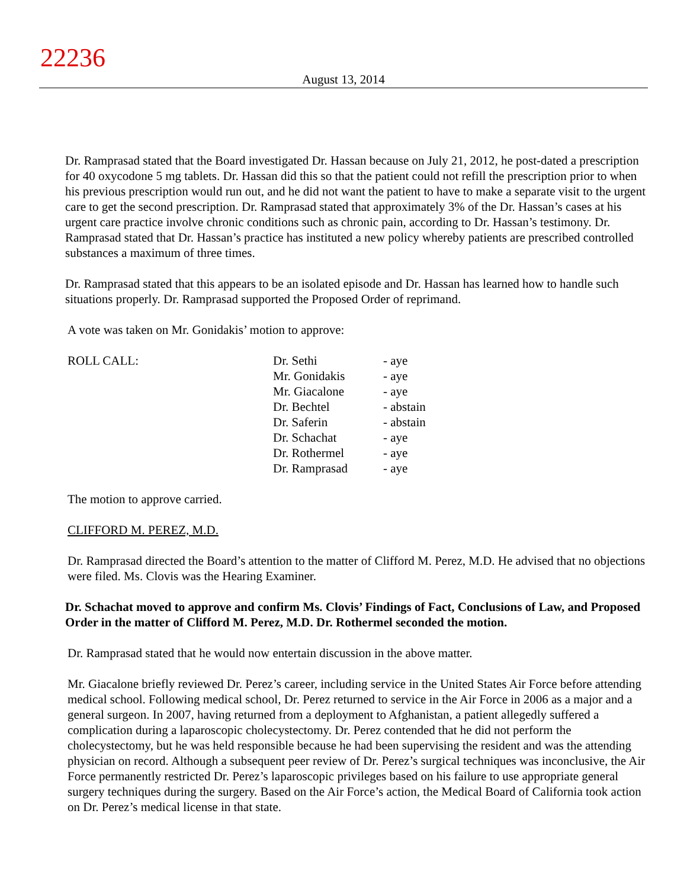22236
August 13, 2014
Dr. Ramprasad stated that the Board investigated Dr. Hassan because on July 21, 2012, he post-dated a prescription for 40 oxycodone 5 mg tablets. Dr. Hassan did this so that the patient could not refill the prescription prior to when his previous prescription would run out, and he did not want the patient to have to make a separate visit to the urgent care to get the second prescription. Dr. Ramprasad stated that approximately 3% of the Dr. Hassan’s cases at his urgent care practice involve chronic conditions such as chronic pain, according to Dr. Hassan’s testimony. Dr. Ramprasad stated that Dr. Hassan’s practice has instituted a new policy whereby patients are prescribed controlled substances a maximum of three times.
Dr. Ramprasad stated that this appears to be an isolated episode and Dr. Hassan has learned how to handle such situations properly. Dr. Ramprasad supported the Proposed Order of reprimand.
A vote was taken on Mr. Gonidakis’ motion to approve:
| ROLL CALL: | Dr. Sethi | - aye |
| | Mr. Gonidakis | - aye |
| | Mr. Giacalone | - aye |
| | Dr. Bechtel | - abstain |
| | Dr. Saferin | - abstain |
| | Dr. Schachat | - aye |
| | Dr. Rothermel | - aye |
| | Dr. Ramprasad | - aye |
The motion to approve carried.
CLIFFORD M. PEREZ, M.D.
Dr. Ramprasad directed the Board’s attention to the matter of Clifford M. Perez, M.D. He advised that no objections were filed. Ms. Clovis was the Hearing Examiner.
Dr. Schachat moved to approve and confirm Ms. Clovis’ Findings of Fact, Conclusions of Law, and Proposed Order in the matter of Clifford M. Perez, M.D. Dr. Rothermel seconded the motion.
Dr. Ramprasad stated that he would now entertain discussion in the above matter.
Mr. Giacalone briefly reviewed Dr. Perez’s career, including service in the United States Air Force before attending medical school. Following medical school, Dr. Perez returned to service in the Air Force in 2006 as a major and a general surgeon. In 2007, having returned from a deployment to Afghanistan, a patient allegedly suffered a complication during a laparoscopic cholecystectomy. Dr. Perez contended that he did not perform the cholecystectomy, but he was held responsible because he had been supervising the resident and was the attending physician on record. Although a subsequent peer review of Dr. Perez’s surgical techniques was inconclusive, the Air Force permanently restricted Dr. Perez’s laparoscopic privileges based on his failure to use appropriate general surgery techniques during the surgery. Based on the Air Force’s action, the Medical Board of California took action on Dr. Perez’s medical license in that state.